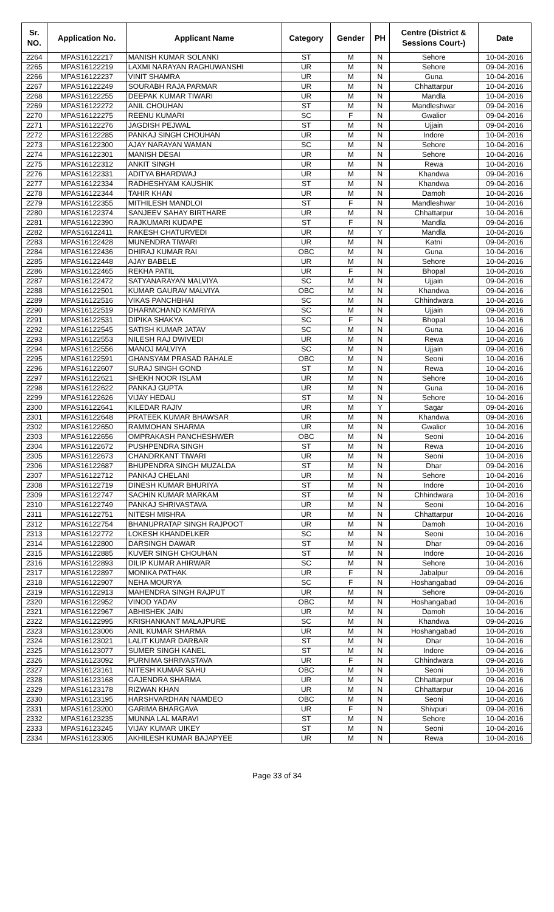| Sr. NO. | Application No. | Applicant Name | Category | Gender | PH | Centre (District & Sessions Court-) | Date |
| --- | --- | --- | --- | --- | --- | --- | --- |
| 2264 | MPAS16122217 | MANISH KUMAR SOLANKI | ST | M | N | Sehore | 10-04-2016 |
| 2265 | MPAS16122219 | LAXMI NARAYAN RAGHUWANSHI | UR | M | N | Sehore | 09-04-2016 |
| 2266 | MPAS16122237 | VINIT SHAMRA | UR | M | N | Guna | 10-04-2016 |
| 2267 | MPAS16122249 | SOURABH RAJA PARMAR | UR | M | N | Chhattarpur | 10-04-2016 |
| 2268 | MPAS16122255 | DEEPAK KUMAR TIWARI | UR | M | N | Mandla | 10-04-2016 |
| 2269 | MPAS16122272 | ANIL CHOUHAN | ST | M | N | Mandleshwar | 09-04-2016 |
| 2270 | MPAS16122275 | REENU KUMARI | SC | F | N | Gwalior | 09-04-2016 |
| 2271 | MPAS16122276 | JAGDISH PEJWAL | ST | M | N | Ujjain | 09-04-2016 |
| 2272 | MPAS16122285 | PANKAJ SINGH CHOUHAN | UR | M | N | Indore | 10-04-2016 |
| 2273 | MPAS16122300 | AJAY NARAYAN WAMAN | SC | M | N | Sehore | 10-04-2016 |
| 2274 | MPAS16122301 | MANISH DESAI | UR | M | N | Sehore | 10-04-2016 |
| 2275 | MPAS16122312 | ANKIT SINGH | UR | M | N | Rewa | 10-04-2016 |
| 2276 | MPAS16122331 | ADITYA BHARDWAJ | UR | M | N | Khandwa | 09-04-2016 |
| 2277 | MPAS16122334 | RADHESHYAM KAUSHIK | ST | M | N | Khandwa | 09-04-2016 |
| 2278 | MPAS16122344 | TAHIR KHAN | UR | M | N | Damoh | 10-04-2016 |
| 2279 | MPAS16122355 | MITHILESH MANDLOI | ST | F | N | Mandleshwar | 10-04-2016 |
| 2280 | MPAS16122374 | SANJEEV SAHAY BIRTHARE | UR | M | N | Chhattarpur | 10-04-2016 |
| 2281 | MPAS16122390 | RAJKUMARI KUDAPE | ST | F | N | Mandla | 09-04-2016 |
| 2282 | MPAS16122411 | RAKESH CHATURVEDI | UR | M | Y | Mandla | 10-04-2016 |
| 2283 | MPAS16122428 | MUNENDRA TIWARI | UR | M | N | Katni | 09-04-2016 |
| 2284 | MPAS16122436 | DHIRAJ KUMAR RAI | OBC | M | N | Guna | 10-04-2016 |
| 2285 | MPAS16122448 | AJAY BABELE | UR | M | N | Sehore | 10-04-2016 |
| 2286 | MPAS16122465 | REKHA PATIL | UR | F | N | Bhopal | 10-04-2016 |
| 2287 | MPAS16122472 | SATYANARAYAN MALVIYA | SC | M | N | Ujjain | 09-04-2016 |
| 2288 | MPAS16122501 | KUMAR GAURAV MALVIYA | OBC | M | N | Khandwa | 09-04-2016 |
| 2289 | MPAS16122516 | VIKAS PANCHBHAI | SC | M | N | Chhindwara | 10-04-2016 |
| 2290 | MPAS16122519 | DHARMCHAND KAMRIYA | SC | M | N | Ujjain | 09-04-2016 |
| 2291 | MPAS16122531 | DIPIKA SHAKYA | SC | F | N | Bhopal | 10-04-2016 |
| 2292 | MPAS16122545 | SATISH KUMAR JATAV | SC | M | N | Guna | 10-04-2016 |
| 2293 | MPAS16122553 | NILESH RAJ DWIVEDI | UR | M | N | Rewa | 10-04-2016 |
| 2294 | MPAS16122556 | MANOJ MALVIYA | SC | M | N | Ujjain | 09-04-2016 |
| 2295 | MPAS16122591 | GHANSYAM PRASAD RAHALE | OBC | M | N | Seoni | 10-04-2016 |
| 2296 | MPAS16122607 | SURAJ SINGH GOND | ST | M | N | Rewa | 10-04-2016 |
| 2297 | MPAS16122621 | SHEKH NOOR ISLAM | UR | M | N | Sehore | 10-04-2016 |
| 2298 | MPAS16122622 | PANKAJ GUPTA | UR | M | N | Guna | 10-04-2016 |
| 2299 | MPAS16122626 | VIJAY HEDAU | ST | M | N | Sehore | 10-04-2016 |
| 2300 | MPAS16122641 | KILEDAR RAJIV | UR | M | Y | Sagar | 09-04-2016 |
| 2301 | MPAS16122648 | PRATEEK KUMAR BHAWSAR | UR | M | N | Khandwa | 09-04-2016 |
| 2302 | MPAS16122650 | RAMMOHAN SHARMA | UR | M | N | Gwalior | 10-04-2016 |
| 2303 | MPAS16122656 | OMPRAKASH PANCHESHWER | OBC | M | N | Seoni | 10-04-2016 |
| 2304 | MPAS16122672 | PUSHPENDRA SINGH | ST | M | N | Rewa | 10-04-2016 |
| 2305 | MPAS16122673 | CHANDRKANT TIWARI | UR | M | N | Seoni | 10-04-2016 |
| 2306 | MPAS16122687 | BHUPENDRA SINGH MUZALDA | ST | M | N | Dhar | 09-04-2016 |
| 2307 | MPAS16122712 | PANKAJ CHELANI | UR | M | N | Sehore | 10-04-2016 |
| 2308 | MPAS16122719 | DINESH KUMAR BHURIYA | ST | M | N | Indore | 10-04-2016 |
| 2309 | MPAS16122747 | SACHIN KUMAR MARKAM | ST | M | N | Chhindwara | 10-04-2016 |
| 2310 | MPAS16122749 | PANKAJ SHRIVASTAVA | UR | M | N | Seoni | 10-04-2016 |
| 2311 | MPAS16122751 | NITESH MISHRA | UR | M | N | Chhattarpur | 10-04-2016 |
| 2312 | MPAS16122754 | BHANUPRATAP SINGH RAJPOOT | UR | M | N | Damoh | 10-04-2016 |
| 2313 | MPAS16122772 | LOKESH KHANDELKER | SC | M | N | Seoni | 10-04-2016 |
| 2314 | MPAS16122800 | DARSINGH DAWAR | ST | M | N | Dhar | 09-04-2016 |
| 2315 | MPAS16122885 | KUVER SINGH CHOUHAN | ST | M | N | Indore | 10-04-2016 |
| 2316 | MPAS16122893 | DILIP KUMAR AHIRWAR | SC | M | N | Sehore | 10-04-2016 |
| 2317 | MPAS16122897 | MONIKA PATHAK | UR | F | N | Jabalpur | 09-04-2016 |
| 2318 | MPAS16122907 | NEHA MOURYA | SC | F | N | Hoshangabad | 09-04-2016 |
| 2319 | MPAS16122913 | MAHENDRA SINGH RAJPUT | UR | M | N | Sehore | 09-04-2016 |
| 2320 | MPAS16122952 | VINOD YADAV | OBC | M | N | Hoshangabad | 10-04-2016 |
| 2321 | MPAS16122967 | ABHISHEK JAIN | UR | M | N | Damoh | 10-04-2016 |
| 2322 | MPAS16122995 | KRISHANKANT MALAJPURE | SC | M | N | Khandwa | 09-04-2016 |
| 2323 | MPAS16123006 | ANIL KUMAR SHARMA | UR | M | N | Hoshangabad | 10-04-2016 |
| 2324 | MPAS16123021 | LALIT KUMAR DARBAR | ST | M | N | Dhar | 10-04-2016 |
| 2325 | MPAS16123077 | SUMER SINGH KANEL | ST | M | N | Indore | 09-04-2016 |
| 2326 | MPAS16123092 | PURNIMA SHRIVASTAVA | UR | F | N | Chhindwara | 09-04-2016 |
| 2327 | MPAS16123161 | NITESH KUMAR SAHU | OBC | M | N | Seoni | 10-04-2016 |
| 2328 | MPAS16123168 | GAJENDRA SHARMA | UR | M | N | Chhattarpur | 09-04-2016 |
| 2329 | MPAS16123178 | RIZWAN KHAN | UR | M | N | Chhattarpur | 10-04-2016 |
| 2330 | MPAS16123195 | HARSHVARDHAN NAMDEO | OBC | M | N | Seoni | 10-04-2016 |
| 2331 | MPAS16123200 | GARIMA BHARGAVA | UR | F | N | Shivpuri | 09-04-2016 |
| 2332 | MPAS16123235 | MUNNA LAL MARAVI | ST | M | N | Sehore | 10-04-2016 |
| 2333 | MPAS16123245 | VIJAY KUMAR UIKEY | ST | M | N | Seoni | 10-04-2016 |
| 2334 | MPAS16123305 | AKHILESH KUMAR BAJAPYEE | UR | M | N | Rewa | 10-04-2016 |
Page 33 of 34